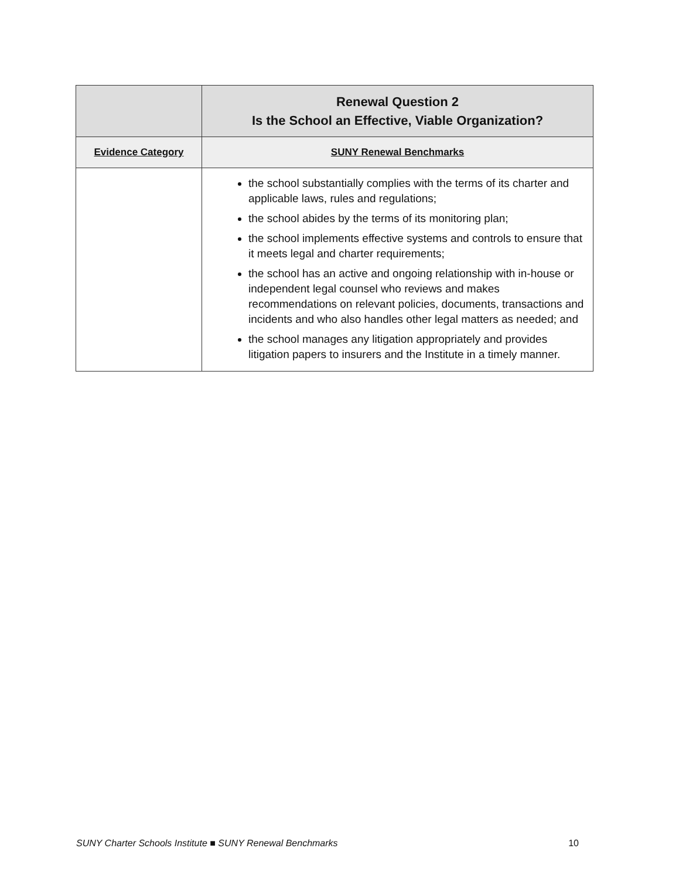| | Renewal Question 2 Is the School an Effective, Viable Organization? |
| --- | --- |
| Evidence Category | SUNY Renewal Benchmarks |
| | the school substantially complies with the terms of its charter and applicable laws, rules and regulations; the school abides by the terms of its monitoring plan; the school implements effective systems and controls to ensure that it meets legal and charter requirements; the school has an active and ongoing relationship with in-house or independent legal counsel who reviews and makes recommendations on relevant policies, documents, transactions and incidents and who also handles other legal matters as needed; and the school manages any litigation appropriately and provides litigation papers to insurers and the Institute in a timely manner. |
SUNY Charter Schools Institute ■ SUNY Renewal Benchmarks 10